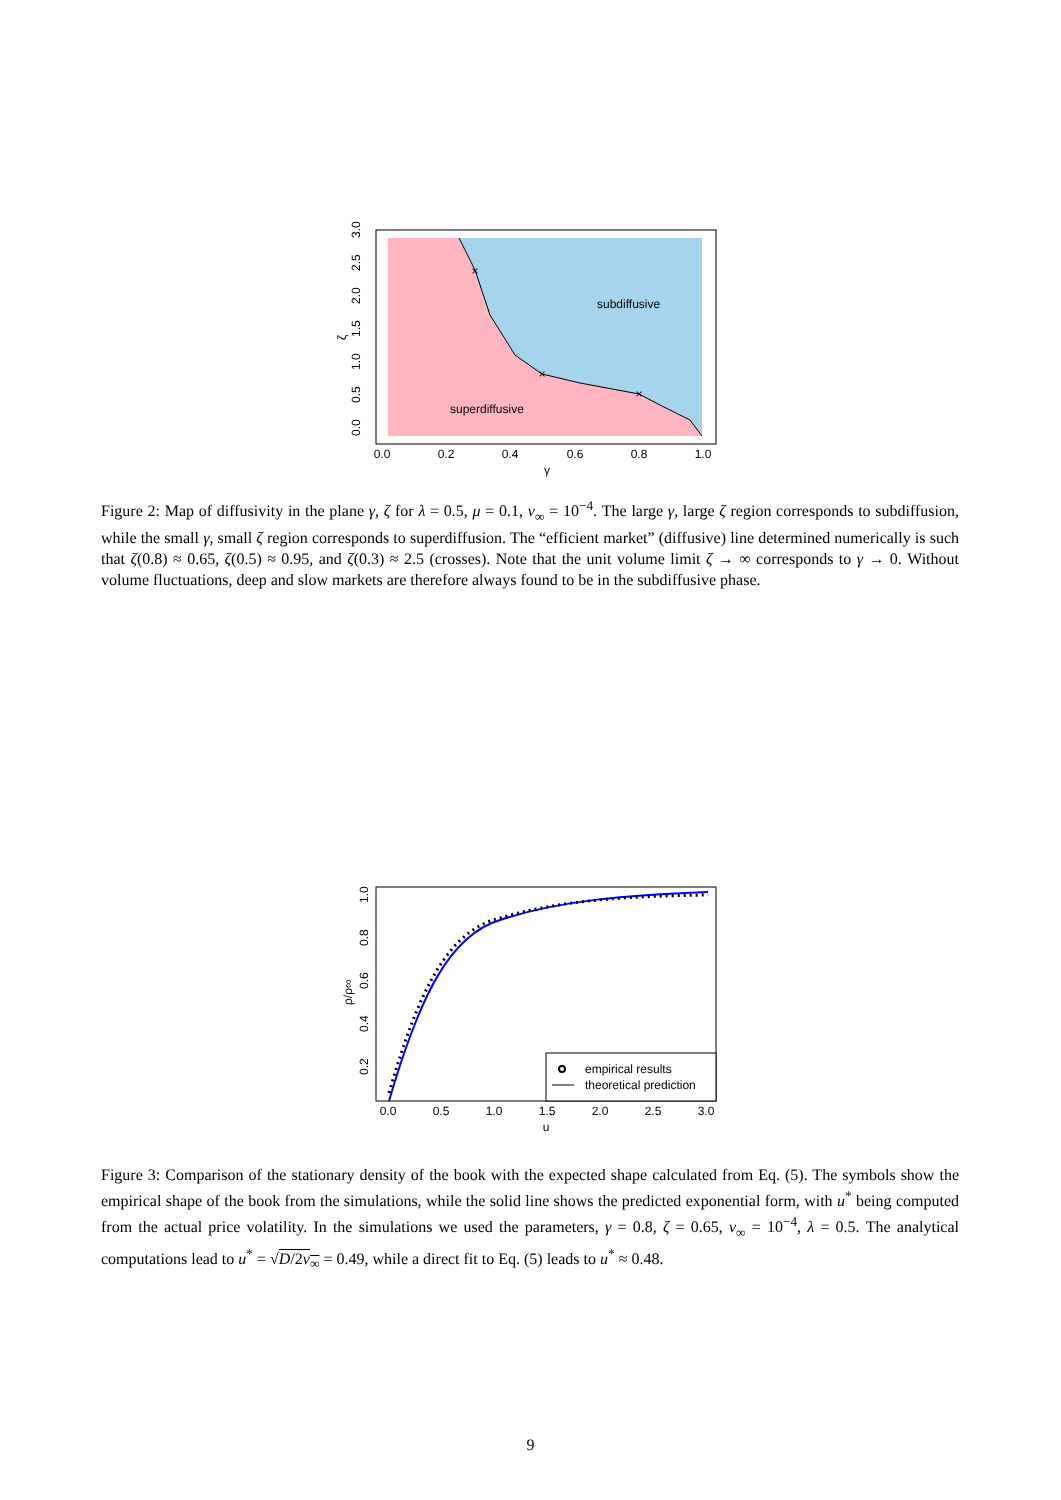×
×
×
subdiffusive
superdiffusive
0.0
0.2
0.4
0.6
0.8
1.0
γ
0.0
0.5
1.0
1.5
2.0
2.5
3.0
ζ
Figure 2: Map of diffusivity in the plane γ, ζ for λ = 0.5, μ = 0.1, ν<sub>∞</sub> = 10<sup>−4</sup>. The large γ, large ζ region corresponds to subdiffusion, while the small γ, small ζ region corresponds to superdiffusion. The “efficient market” (diffusive) line determined numerically is such that ζ(0.8) ≈ 0.65, ζ(0.5) ≈ 0.95, and ζ(0.3) ≈ 2.5 (crosses). Note that the unit volume limit ζ → ∞ corresponds to γ → 0. Without volume fluctuations, deep and slow markets are therefore always found to be in the subdiffusive phase.
empirical results
theoretical prediction
0.0
0.5
1.0
1.5
2.0
2.5
3.0
u
0.2
0.4
0.6
0.8
1.0
ρ/ρ∞
Figure 3: Comparison of the stationary density of the book with the expected shape calculated from Eq. (5). The symbols show the empirical shape of the book from the simulations, while the solid line shows the predicted exponential form, with u<sup>*</sup> being computed from the actual price volatility. In the simulations we used the parameters, γ = 0.8, ζ = 0.65, ν<sub>∞</sub> = 10<sup>−4</sup>, λ = 0.5. The analytical computations lead to u<sup>*</sup> = √D/2ν<sub>∞</sub> = 0.49, while a direct fit to Eq. (5) leads to u<sup>*</sup> ≈ 0.48.
9